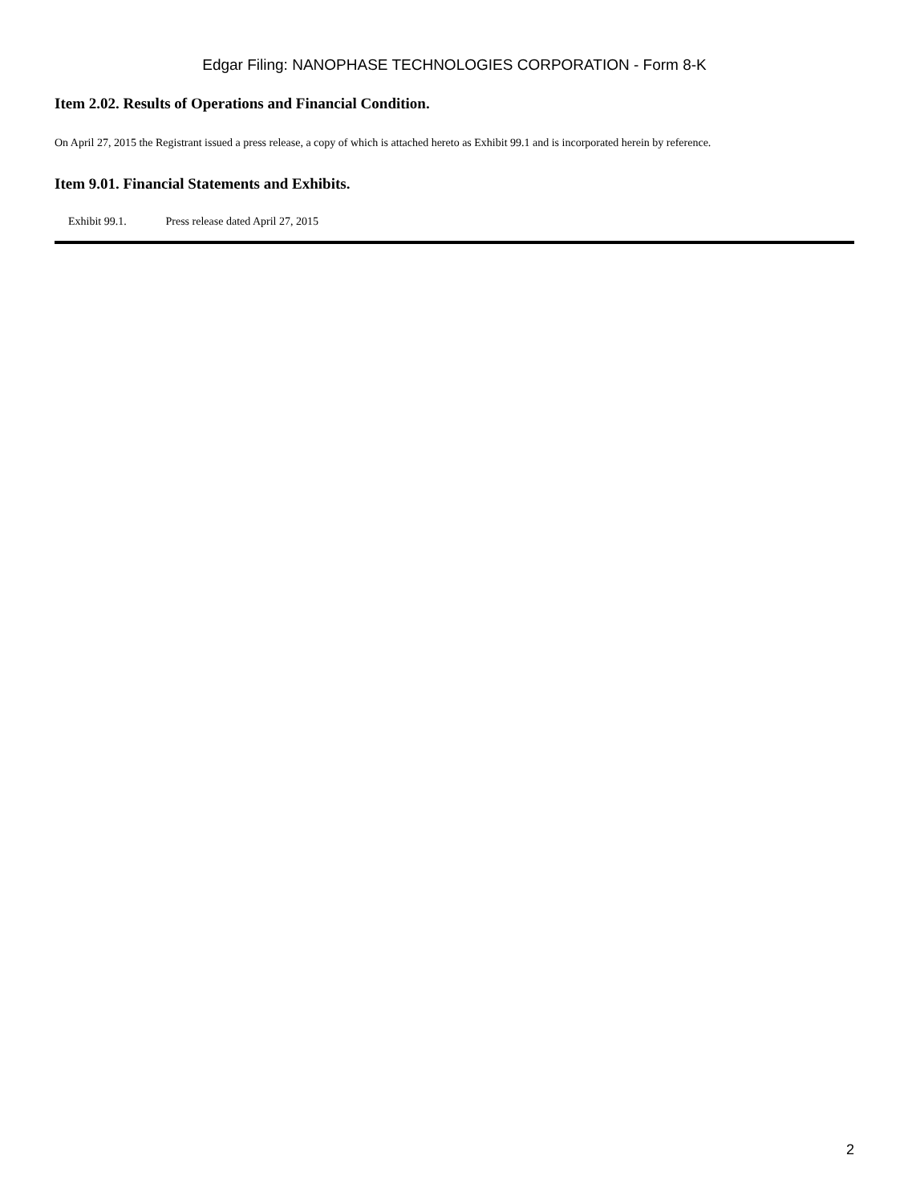Edgar Filing: NANOPHASE TECHNOLOGIES CORPORATION - Form 8-K
Item 2.02. Results of Operations and Financial Condition.
On April 27, 2015 the Registrant issued a press release, a copy of which is attached hereto as Exhibit 99.1 and is incorporated herein by reference.
Item 9.01. Financial Statements and Exhibits.
Exhibit 99.1. Press release dated April 27, 2015
2